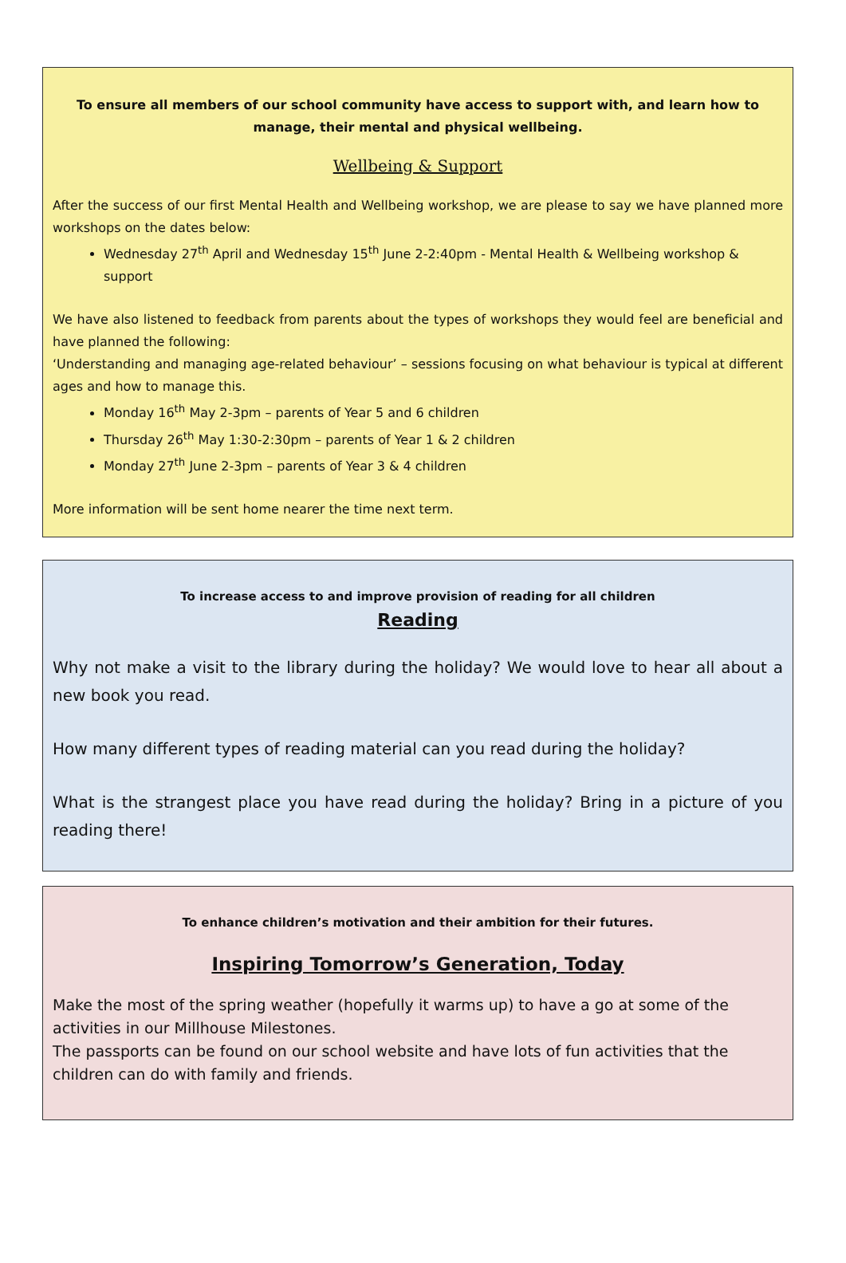To ensure all members of our school community have access to support with, and learn how to manage, their mental and physical wellbeing.
Wellbeing & Support
After the success of our first Mental Health and Wellbeing workshop, we are please to say we have planned more workshops on the dates below:
Wednesday 27<sup>th</sup> April and Wednesday 15<sup>th</sup> June 2-2:40pm - Mental Health & Wellbeing workshop & support
We have also listened to feedback from parents about the types of workshops they would feel are beneficial and have planned the following:
‘Understanding and managing age-related behaviour’ – sessions focusing on what behaviour is typical at different ages and how to manage this.
Monday 16<sup>th</sup> May 2-3pm – parents of Year 5 and 6 children
Thursday 26<sup>th</sup> May 1:30-2:30pm – parents of Year 1 & 2 children
Monday 27<sup>th</sup> June 2-3pm – parents of Year 3 & 4 children
More information will be sent home nearer the time next term.
To increase access to and improve provision of reading for all children
Reading
Why not make a visit to the library during the holiday? We would love to hear all about a new book you read.
How many different types of reading material can you read during the holiday?
What is the strangest place you have read during the holiday? Bring in a picture of you reading there!
To enhance children’s motivation and their ambition for their futures.
Inspiring Tomorrow’s Generation, Today
Make the most of the spring weather (hopefully it warms up) to have a go at some of the activities in our Millhouse Milestones.
The passports can be found on our school website and have lots of fun activities that the children can do with family and friends.